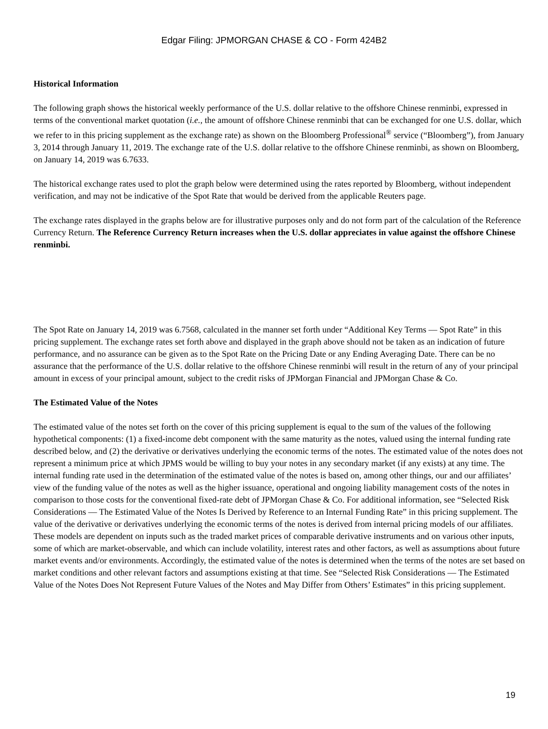Edgar Filing: JPMORGAN CHASE & CO - Form 424B2
Historical Information
The following graph shows the historical weekly performance of the U.S. dollar relative to the offshore Chinese renminbi, expressed in terms of the conventional market quotation (i.e., the amount of offshore Chinese renminbi that can be exchanged for one U.S. dollar, which we refer to in this pricing supplement as the exchange rate) as shown on the Bloomberg Professional<sup>®</sup> service (“Bloomberg”), from January 3, 2014 through January 11, 2019. The exchange rate of the U.S. dollar relative to the offshore Chinese renminbi, as shown on Bloomberg, on January 14, 2019 was 6.7633.
The historical exchange rates used to plot the graph below were determined using the rates reported by Bloomberg, without independent verification, and may not be indicative of the Spot Rate that would be derived from the applicable Reuters page.
The exchange rates displayed in the graphs below are for illustrative purposes only and do not form part of the calculation of the Reference Currency Return. The Reference Currency Return increases when the U.S. dollar appreciates in value against the offshore Chinese renminbi.
The Spot Rate on January 14, 2019 was 6.7568, calculated in the manner set forth under “Additional Key Terms — Spot Rate” in this pricing supplement. The exchange rates set forth above and displayed in the graph above should not be taken as an indication of future performance, and no assurance can be given as to the Spot Rate on the Pricing Date or any Ending Averaging Date. There can be no assurance that the performance of the U.S. dollar relative to the offshore Chinese renminbi will result in the return of any of your principal amount in excess of your principal amount, subject to the credit risks of JPMorgan Financial and JPMorgan Chase & Co.
The Estimated Value of the Notes
The estimated value of the notes set forth on the cover of this pricing supplement is equal to the sum of the values of the following hypothetical components: (1) a fixed-income debt component with the same maturity as the notes, valued using the internal funding rate described below, and (2) the derivative or derivatives underlying the economic terms of the notes. The estimated value of the notes does not represent a minimum price at which JPMS would be willing to buy your notes in any secondary market (if any exists) at any time. The internal funding rate used in the determination of the estimated value of the notes is based on, among other things, our and our affiliates’ view of the funding value of the notes as well as the higher issuance, operational and ongoing liability management costs of the notes in comparison to those costs for the conventional fixed-rate debt of JPMorgan Chase & Co. For additional information, see “Selected Risk Considerations — The Estimated Value of the Notes Is Derived by Reference to an Internal Funding Rate” in this pricing supplement. The value of the derivative or derivatives underlying the economic terms of the notes is derived from internal pricing models of our affiliates. These models are dependent on inputs such as the traded market prices of comparable derivative instruments and on various other inputs, some of which are market-observable, and which can include volatility, interest rates and other factors, as well as assumptions about future market events and/or environments. Accordingly, the estimated value of the notes is determined when the terms of the notes are set based on market conditions and other relevant factors and assumptions existing at that time. See “Selected Risk Considerations — The Estimated Value of the Notes Does Not Represent Future Values of the Notes and May Differ from Others’ Estimates” in this pricing supplement.
19